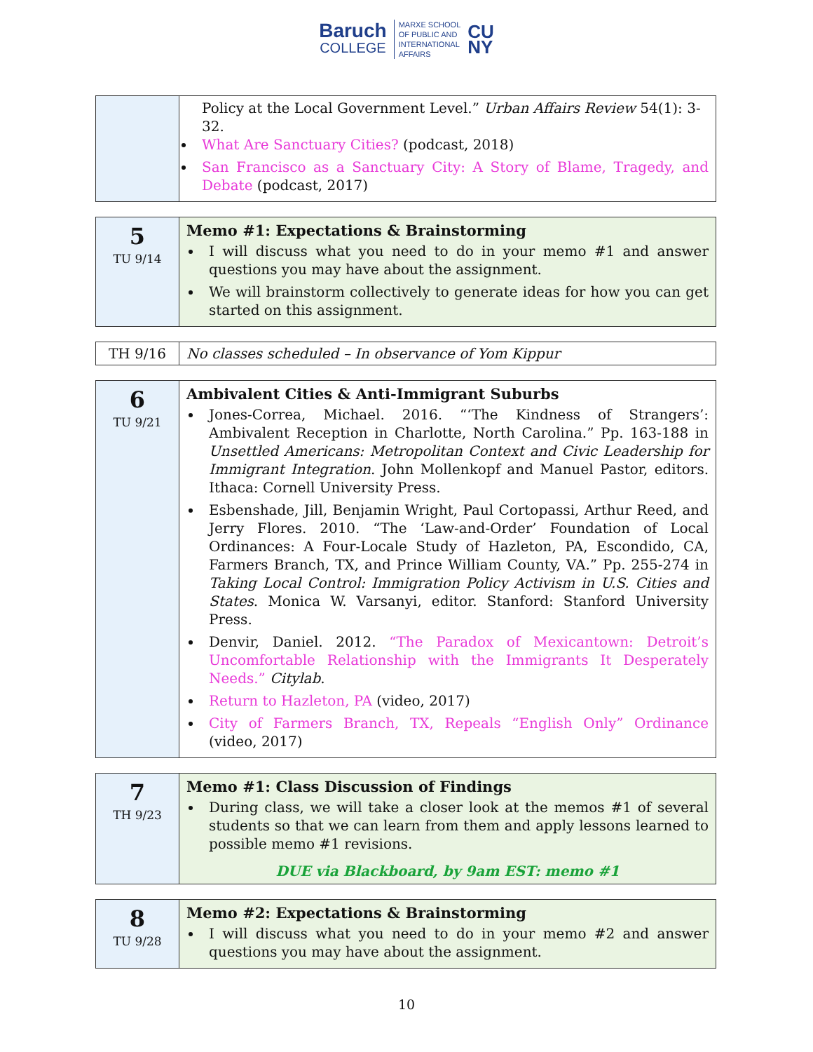Baruch
COLLEGE
MARXE SCHOOL
OF PUBLIC AND
INTERNATIONAL
AFFAIRS
CU
NY
| | Policy at the Local Government Level.” Urban Affairs Review 54(1): 3-32. What Are Sanctuary Cities? (podcast, 2018) San Francisco as a Sanctuary City: A Story of Blame, Tragedy, and Debate (podcast, 2017) |
| 5 TU 9/14 | Memo #1: Expectations & Brainstorming I will discuss what you need to do in your memo #1 and answer questions you may have about the assignment. We will brainstorm collectively to generate ideas for how you can get started on this assignment. |
| TH 9/16 | No classes scheduled – In observance of Yom Kippur |
| 6 TU 9/21 | Ambivalent Cities & Anti-Immigrant Suburbs Jones-Correa, Michael. 2016. “‘The Kindness of Strangers’: Ambivalent Reception in Charlotte, North Carolina.” Pp. 163-188 in Unsettled Americans: Metropolitan Context and Civic Leadership for Immigrant Integration . John Mollenkopf and Manuel Pastor, editors. Ithaca: Cornell University Press. Esbenshade, Jill, Benjamin Wright, Paul Cortopassi, Arthur Reed, and Jerry Flores. 2010. “The ‘Law-and-Order’ Foundation of Local Ordinances: A Four-Locale Study of Hazleton, PA, Escondido, CA, Farmers Branch, TX, and Prince William County, VA.” Pp. 255-274 in Taking Local Control: Immigration Policy Activism in U.S. Cities and States . Monica W. Varsanyi, editor. Stanford: Stanford University Press. Denvir, Daniel. 2012. “The Paradox of Mexicantown: Detroit’s Uncomfortable Relationship with the Immigrants It Desperately Needs.” Citylab . Return to Hazleton, PA (video, 2017) City of Farmers Branch, TX, Repeals “English Only” Ordinance (video, 2017) |
| 7 TH 9/23 | Memo #1: Class Discussion of Findings During class, we will take a closer look at the memos #1 of several students so that we can learn from them and apply lessons learned to possible memo #1 revisions. DUE via Blackboard, by 9am EST: memo #1 |
| 8 TU 9/28 | Memo #2: Expectations & Brainstorming I will discuss what you need to do in your memo #2 and answer questions you may have about the assignment. |
10